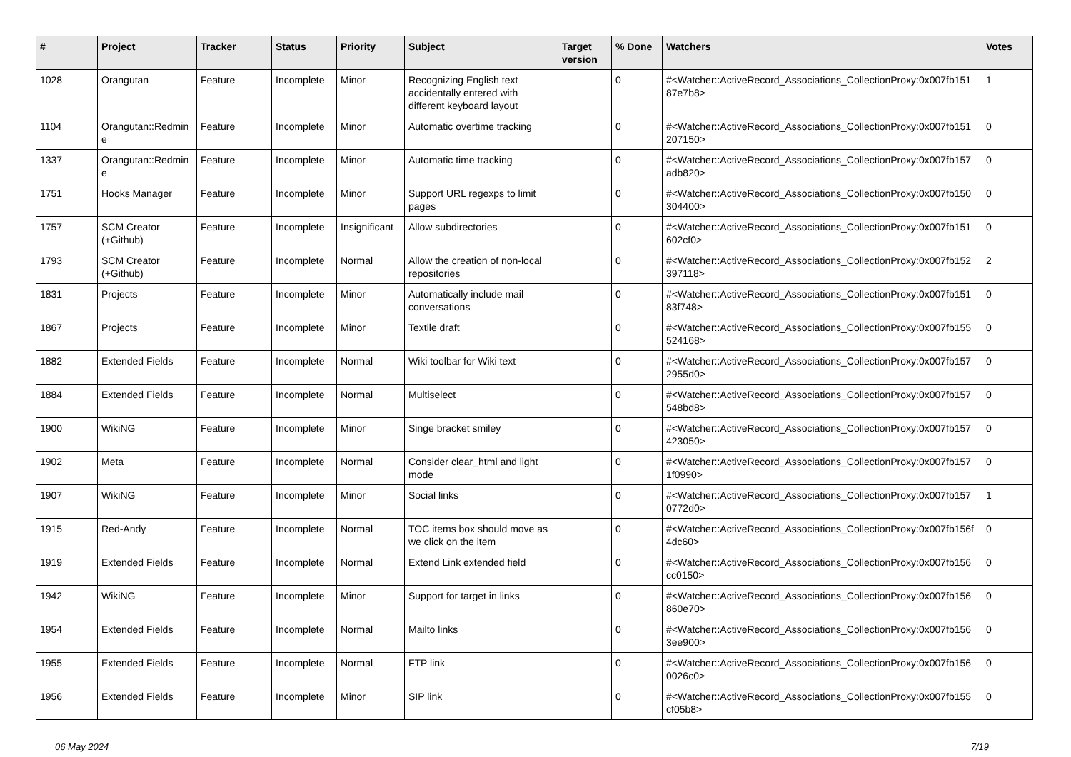| # | Project | Tracker | Status | Priority | Subject | Target version | % Done | Watchers | Votes |
| --- | --- | --- | --- | --- | --- | --- | --- | --- | --- |
| 1028 | Orangutan | Feature | Incomplete | Minor | Recognizing English text accidentally entered with different keyboard layout | | 0 | #<Watcher::ActiveRecord_Associations_CollectionProxy:0x007fb151 87e7b8> | 1 |
| 1104 | Orangutan::Redmin e | Feature | Incomplete | Minor | Automatic overtime tracking | | 0 | #<Watcher::ActiveRecord_Associations_CollectionProxy:0x007fb151 207150> | 0 |
| 1337 | Orangutan::Redmin e | Feature | Incomplete | Minor | Automatic time tracking | | 0 | #<Watcher::ActiveRecord_Associations_CollectionProxy:0x007fb157 adb820> | 0 |
| 1751 | Hooks Manager | Feature | Incomplete | Minor | Support URL regexps to limit pages | | 0 | #<Watcher::ActiveRecord_Associations_CollectionProxy:0x007fb150 304400> | 0 |
| 1757 | SCM Creator (+Github) | Feature | Incomplete | Insignificant | Allow subdirectories | | 0 | #<Watcher::ActiveRecord_Associations_CollectionProxy:0x007fb151 602cf0> | 0 |
| 1793 | SCM Creator (+Github) | Feature | Incomplete | Normal | Allow the creation of non-local repositories | | 0 | #<Watcher::ActiveRecord_Associations_CollectionProxy:0x007fb152 397118> | 2 |
| 1831 | Projects | Feature | Incomplete | Minor | Automatically include mail conversations | | 0 | #<Watcher::ActiveRecord_Associations_CollectionProxy:0x007fb151 83f748> | 0 |
| 1867 | Projects | Feature | Incomplete | Minor | Textile draft | | 0 | #<Watcher::ActiveRecord_Associations_CollectionProxy:0x007fb155 524168> | 0 |
| 1882 | Extended Fields | Feature | Incomplete | Normal | Wiki toolbar for Wiki text | | 0 | #<Watcher::ActiveRecord_Associations_CollectionProxy:0x007fb157 2955d0> | 0 |
| 1884 | Extended Fields | Feature | Incomplete | Normal | Multiselect | | 0 | #<Watcher::ActiveRecord_Associations_CollectionProxy:0x007fb157 548bd8> | 0 |
| 1900 | WikiNG | Feature | Incomplete | Minor | Singe bracket smiley | | 0 | #<Watcher::ActiveRecord_Associations_CollectionProxy:0x007fb157 423050> | 0 |
| 1902 | Meta | Feature | Incomplete | Normal | Consider clear_html and light mode | | 0 | #<Watcher::ActiveRecord_Associations_CollectionProxy:0x007fb157 1f0990> | 0 |
| 1907 | WikiNG | Feature | Incomplete | Minor | Social links | | 0 | #<Watcher::ActiveRecord_Associations_CollectionProxy:0x007fb157 0772d0> | 1 |
| 1915 | Red-Andy | Feature | Incomplete | Normal | TOC items box should move as we click on the item | | 0 | #<Watcher::ActiveRecord_Associations_CollectionProxy:0x007fb156f 4dc60> | 0 |
| 1919 | Extended Fields | Feature | Incomplete | Normal | Extend Link extended field | | 0 | #<Watcher::ActiveRecord_Associations_CollectionProxy:0x007fb156 cc0150> | 0 |
| 1942 | WikiNG | Feature | Incomplete | Minor | Support for target in links | | 0 | #<Watcher::ActiveRecord_Associations_CollectionProxy:0x007fb156 860e70> | 0 |
| 1954 | Extended Fields | Feature | Incomplete | Normal | Mailto links | | 0 | #<Watcher::ActiveRecord_Associations_CollectionProxy:0x007fb156 3ee900> | 0 |
| 1955 | Extended Fields | Feature | Incomplete | Normal | FTP link | | 0 | #<Watcher::ActiveRecord_Associations_CollectionProxy:0x007fb156 0026c0> | 0 |
| 1956 | Extended Fields | Feature | Incomplete | Minor | SIP link | | 0 | #<Watcher::ActiveRecord_Associations_CollectionProxy:0x007fb155 cf05b8> | 0 |
06 May 2024 7/19